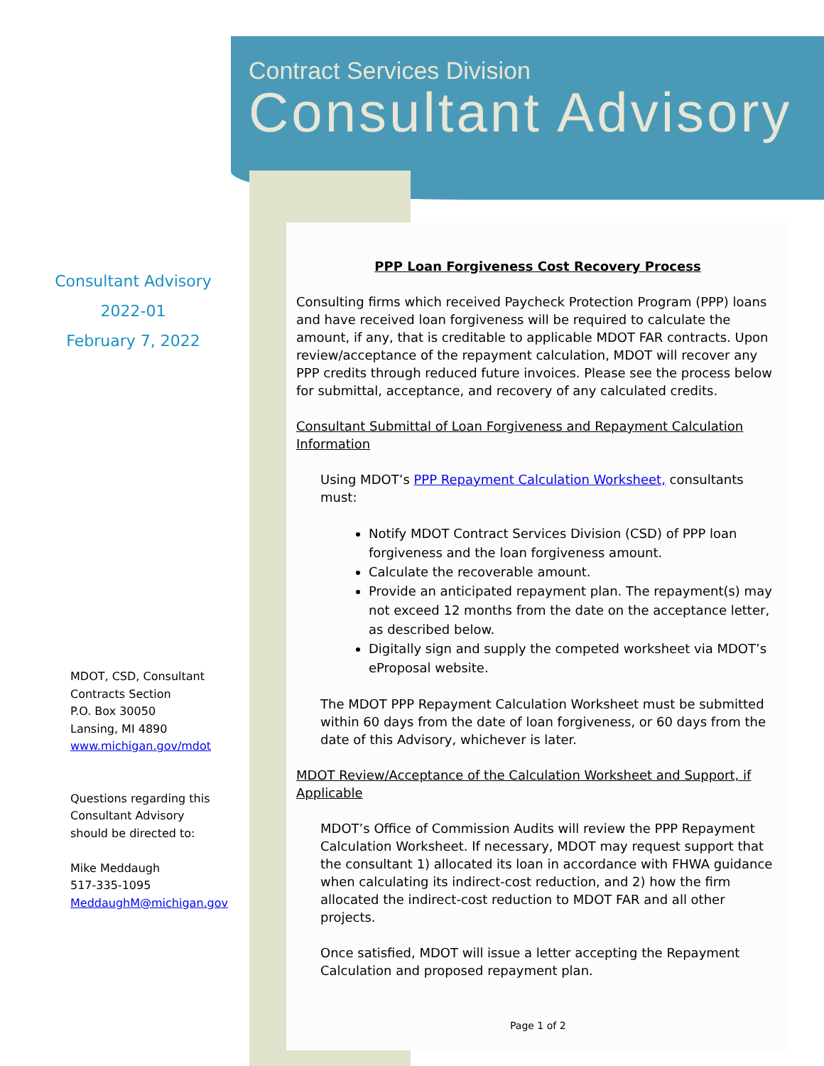Contract Services Division
Consultant Advisory
Consultant Advisory
2022-01
February 7, 2022
MDOT, CSD, Consultant
Contracts Section
P.O. Box 30050
Lansing, MI 4890
www.michigan.gov/mdot
Questions regarding this
Consultant Advisory
should be directed to:
Mike Meddaugh
517-335-1095
MeddaughM@michigan.gov
PPP Loan Forgiveness Cost Recovery Process
Consulting firms which received Paycheck Protection Program (PPP) loans and have received loan forgiveness will be required to calculate the amount, if any, that is creditable to applicable MDOT FAR contracts. Upon review/acceptance of the repayment calculation, MDOT will recover any PPP credits through reduced future invoices. Please see the process below for submittal, acceptance, and recovery of any calculated credits.
Consultant Submittal of Loan Forgiveness and Repayment Calculation Information
Using MDOT’s PPP Repayment Calculation Worksheet, consultants must:
Notify MDOT Contract Services Division (CSD) of PPP loan forgiveness and the loan forgiveness amount.
Calculate the recoverable amount.
Provide an anticipated repayment plan. The repayment(s) may not exceed 12 months from the date on the acceptance letter, as described below.
Digitally sign and supply the competed worksheet via MDOT’s eProposal website.
The MDOT PPP Repayment Calculation Worksheet must be submitted within 60 days from the date of loan forgiveness, or 60 days from the date of this Advisory, whichever is later.
MDOT Review/Acceptance of the Calculation Worksheet and Support, if Applicable
MDOT’s Office of Commission Audits will review the PPP Repayment Calculation Worksheet. If necessary, MDOT may request support that the consultant 1) allocated its loan in accordance with FHWA guidance when calculating its indirect-cost reduction, and 2) how the firm allocated the indirect-cost reduction to MDOT FAR and all other projects.
Once satisfied, MDOT will issue a letter accepting the Repayment Calculation and proposed repayment plan.
Page 1 of 2